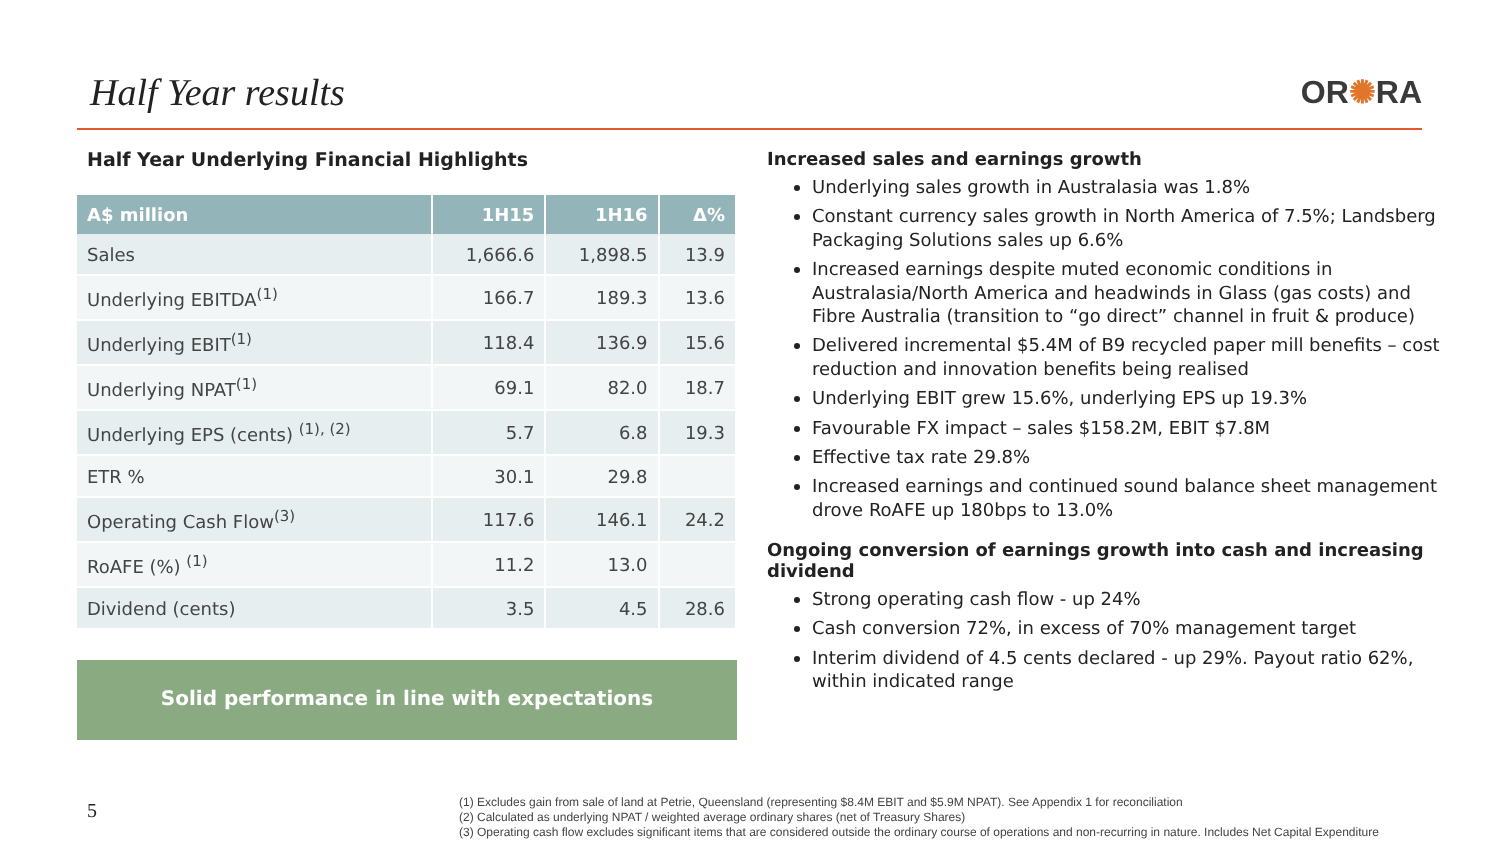Half Year results
OR✺RA
Half Year Underlying Financial Highlights
| A$ million | 1H15 | 1H16 | Δ% |
| --- | --- | --- | --- |
| Sales | 1,666.6 | 1,898.5 | 13.9 |
| Underlying EBITDA<sup>(1)</sup> | 166.7 | 189.3 | 13.6 |
| Underlying EBIT<sup>(1)</sup> | 118.4 | 136.9 | 15.6 |
| Underlying NPAT<sup>(1)</sup> | 69.1 | 82.0 | 18.7 |
| Underlying EPS (cents) <sup>(1), (2)</sup> | 5.7 | 6.8 | 19.3 |
| ETR % | 30.1 | 29.8 | |
| Operating Cash Flow<sup>(3)</sup> | 117.6 | 146.1 | 24.2 |
| RoAFE (%) <sup>(1)</sup> | 11.2 | 13.0 | |
| Dividend (cents) | 3.5 | 4.5 | 28.6 |
Solid performance in line with expectations
Increased sales and earnings growth
Underlying sales growth in Australasia was 1.8%
Constant currency sales growth in North America of 7.5%; Landsberg Packaging Solutions sales up 6.6%
Increased earnings despite muted economic conditions in Australasia/North America and headwinds in Glass (gas costs) and Fibre Australia (transition to “go direct” channel in fruit & produce)
Delivered incremental $5.4M of B9 recycled paper mill benefits – cost reduction and innovation benefits being realised
Underlying EBIT grew 15.6%, underlying EPS up 19.3%
Favourable FX impact – sales $158.2M, EBIT $7.8M
Effective tax rate 29.8%
Increased earnings and continued sound balance sheet management drove RoAFE up 180bps to 13.0%
Ongoing conversion of earnings growth into cash and increasing dividend
Strong operating cash flow - up 24%
Cash conversion 72%, in excess of 70% management target
Interim dividend of 4.5 cents declared - up 29%. Payout ratio 62%, within indicated range
5
(1) Excludes gain from sale of land at Petrie, Queensland (representing $8.4M EBIT and $5.9M NPAT). See Appendix 1 for reconciliation
(2) Calculated as underlying NPAT / weighted average ordinary shares (net of Treasury Shares)
(3) Operating cash flow excludes significant items that are considered outside the ordinary course of operations and non-recurring in nature. Includes Net Capital Expenditure